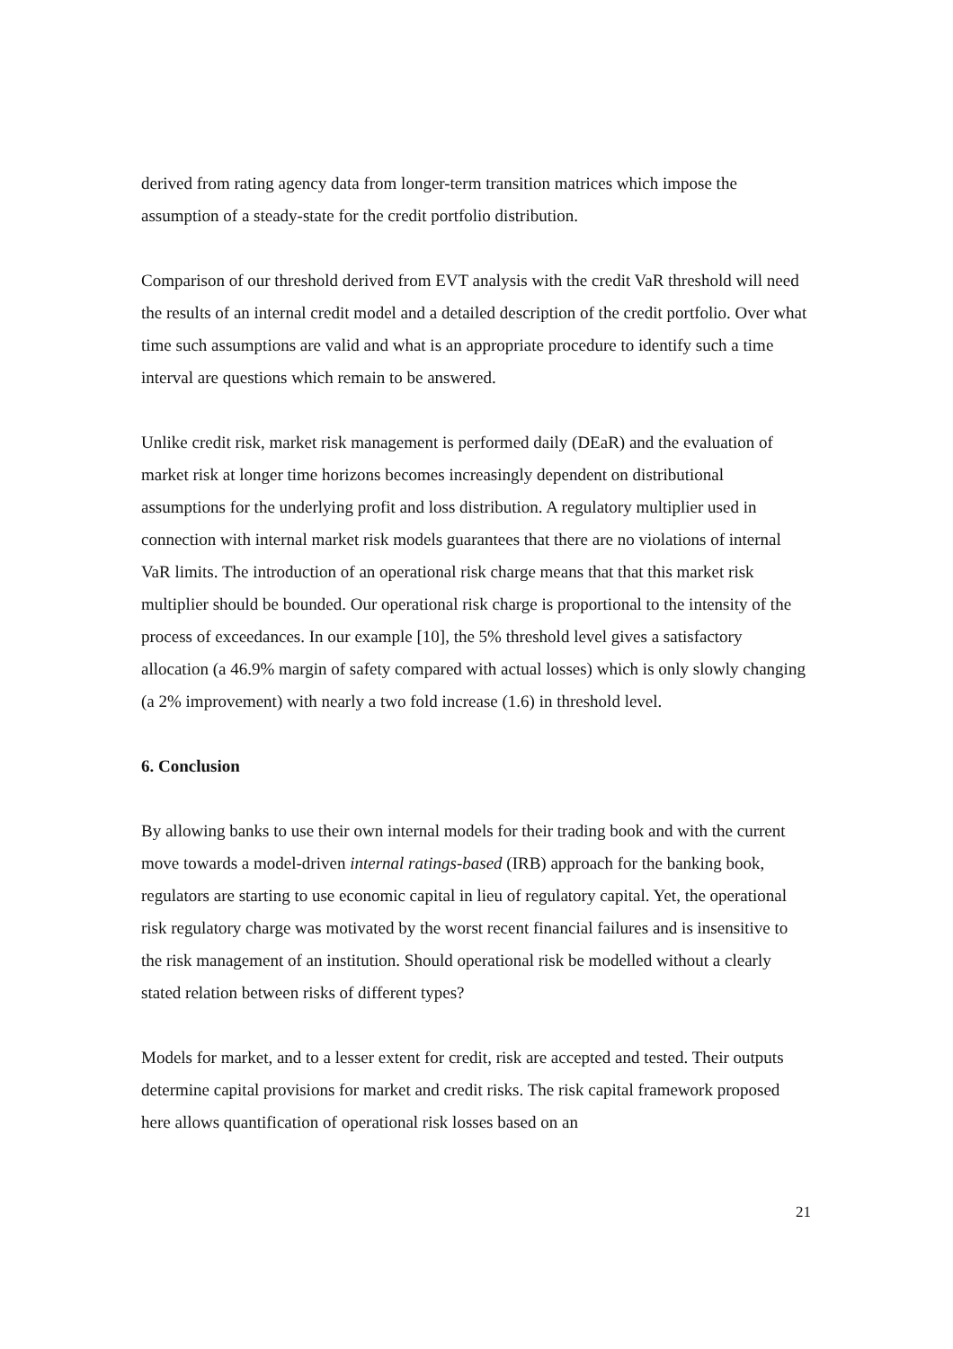derived from rating agency data from longer-term transition matrices which impose the assumption of a steady-state for the credit portfolio distribution.
Comparison of our threshold derived from EVT analysis with the credit VaR threshold will need the results of an internal credit model and a detailed description of the credit portfolio. Over what time such assumptions are valid and what is an appropriate procedure to identify such a time interval are questions which remain to be answered.
Unlike credit risk, market risk management is performed daily (DEaR) and the evaluation of market risk at longer time horizons becomes increasingly dependent on distributional assumptions for the underlying profit and loss distribution. A regulatory multiplier used in connection with internal market risk models guarantees that there are no violations of internal VaR limits. The introduction of an operational risk charge means that that this market risk multiplier should be bounded. Our operational risk charge is proportional to the intensity of the process of exceedances. In our example [10], the 5% threshold level gives a satisfactory allocation (a 46.9% margin of safety compared with actual losses) which is only slowly changing (a 2% improvement) with nearly a two fold increase (1.6) in threshold level.
6. Conclusion
By allowing banks to use their own internal models for their trading book and with the current move towards a model-driven internal ratings-based (IRB) approach for the banking book, regulators are starting to use economic capital in lieu of regulatory capital. Yet, the operational risk regulatory charge was motivated by the worst recent financial failures and is insensitive to the risk management of an institution. Should operational risk be modelled without a clearly stated relation between risks of different types?
Models for market, and to a lesser extent for credit, risk are accepted and tested. Their outputs determine capital provisions for market and credit risks. The risk capital framework proposed here allows quantification of operational risk losses based on an
21